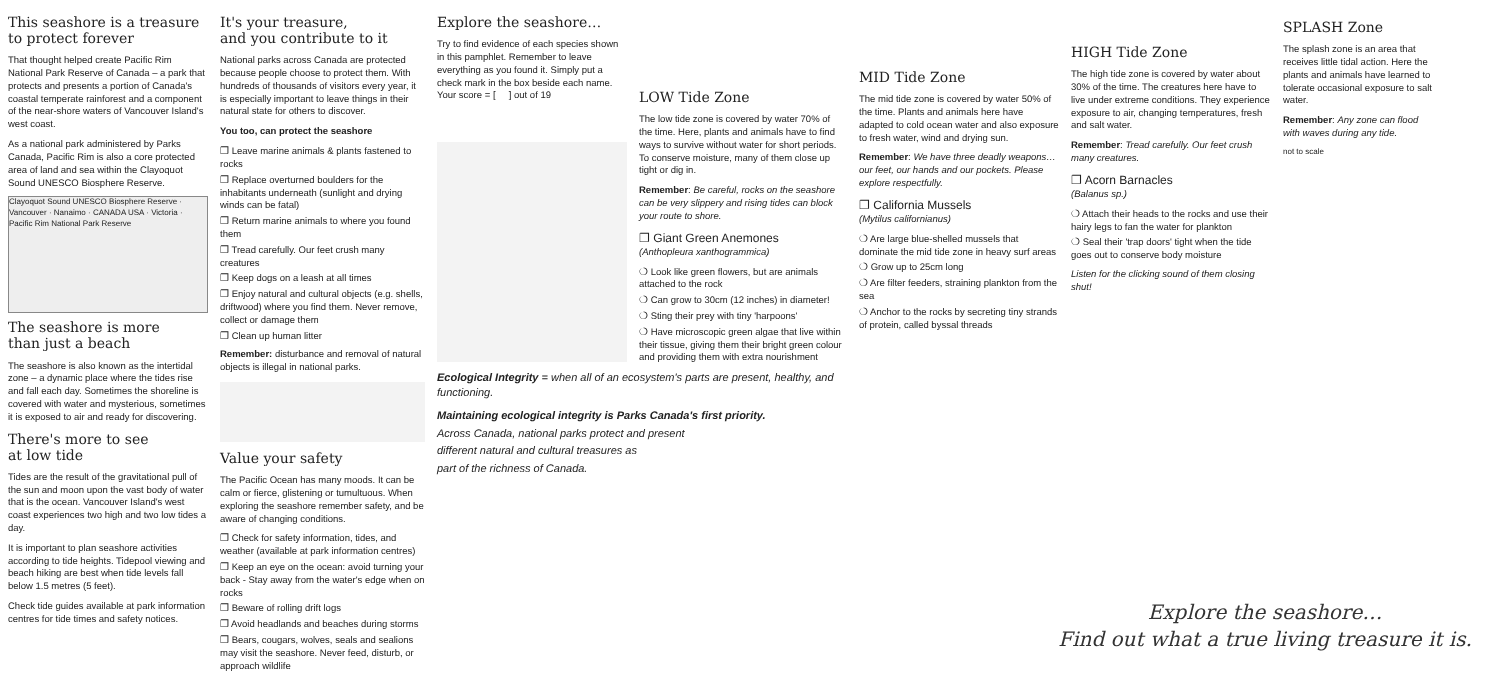This seashore is a treasure
to protect forever
That thought helped create Pacific Rim National Park Reserve of Canada – a park that protects and presents a portion of Canada's coastal temperate rainforest and a component of the near-shore waters of Vancouver Island's west coast.
As a national park administered by Parks Canada, Pacific Rim is also a core protected area of land and sea within the Clayoquot Sound UNESCO Biosphere Reserve.
Clayoquot Sound UNESCO Biosphere Reserve · Vancouver · Nanaimo · CANADA USA · Victoria · Pacific Rim National Park Reserve
The seashore is more
than just a beach
The seashore is also known as the intertidal zone – a dynamic place where the tides rise and fall each day. Sometimes the shoreline is covered with water and mysterious, sometimes it is exposed to air and ready for discovering.
There's more to see
at low tide
Tides are the result of the gravitational pull of the sun and moon upon the vast body of water that is the ocean. Vancouver Island's west coast experiences two high and two low tides a day.
It is important to plan seashore activities according to tide heights. Tidepool viewing and beach hiking are best when tide levels fall below 1.5 metres (5 feet).
Check tide guides available at park information centres for tide times and safety notices.
It's your treasure,
and you contribute to it
National parks across Canada are protected because people choose to protect them. With hundreds of thousands of visitors every year, it is especially important to leave things in their natural state for others to discover.
You too, can protect the seashore
❐ Leave marine animals & plants fastened to rocks
❐ Replace overturned boulders for the inhabitants underneath (sunlight and drying winds can be fatal)
❐ Return marine animals to where you found them
❐ Tread carefully. Our feet crush many creatures
❐ Keep dogs on a leash at all times
❐ Enjoy natural and cultural objects (e.g. shells, driftwood) where you find them. Never remove, collect or damage them
❐ Clean up human litter
Remember: disturbance and removal of natural objects is illegal in national parks.
Value your safety
The Pacific Ocean has many moods. It can be calm or fierce, glistening or tumultuous. When exploring the seashore remember safety, and be aware of changing conditions.
❐ Check for safety information, tides, and weather (available at park information centres)
❐ Keep an eye on the ocean: avoid turning your back - Stay away from the water's edge when on rocks
❐ Beware of rolling drift logs
❐ Avoid headlands and beaches during storms
❐ Bears, cougars, wolves, seals and sealions may visit the seashore. Never feed, disturb, or approach wildlife
Explore the seashore…
Try to find evidence of each species shown in this pamphlet. Remember to leave everything as you found it. Simply put a check mark in the box beside each name. Your score = [ ] out of 19
LOW Tide Zone
The low tide zone is covered by water 70% of the time. Here, plants and animals have to find ways to survive without water for short periods. To conserve moisture, many of them close up tight or dig in.
Remember: Be careful, rocks on the seashore can be very slippery and rising tides can block your route to shore.
❐ Giant Green Anemones
(Anthopleura xanthogrammica)
❍ Look like green flowers, but are animals attached to the rock
❍ Can grow to 30cm (12 inches) in diameter!
❍ Sting their prey with tiny 'harpoons'
❍ Have microscopic green algae that live within their tissue, giving them their bright green colour and providing them with extra nourishment
Ecological Integrity = when all of an ecosystem's parts are present, healthy, and functioning.
Maintaining ecological integrity is Parks Canada's first priority.
Across Canada, national parks protect and present
different natural and cultural treasures as
part of the richness of Canada.
MID Tide Zone
The mid tide zone is covered by water 50% of the time. Plants and animals here have adapted to cold ocean water and also exposure to fresh water, wind and drying sun.
Remember: We have three deadly weapons…our feet, our hands and our pockets. Please explore respectfully.
❐ California Mussels
(Mytilus californianus)
❍ Are large blue-shelled mussels that dominate the mid tide zone in heavy surf areas
❍ Grow up to 25cm long
❍ Are filter feeders, straining plankton from the sea
❍ Anchor to the rocks by secreting tiny strands of protein, called byssal threads
HIGH Tide Zone
The high tide zone is covered by water about 30% of the time. The creatures here have to live under extreme conditions. They experience exposure to air, changing temperatures, fresh and salt water.
Remember: Tread carefully. Our feet crush many creatures.
❐ Acorn Barnacles
(Balanus sp.)
❍ Attach their heads to the rocks and use their hairy legs to fan the water for plankton
❍ Seal their 'trap doors' tight when the tide goes out to conserve body moisture
Listen for the clicking sound of them closing shut!
SPLASH Zone
The splash zone is an area that receives little tidal action. Here the plants and animals have learned to tolerate occasional exposure to salt water.
Remember: Any zone can flood with waves during any tide.
not to scale
Explore the seashore…
Find out what a true living treasure it is.